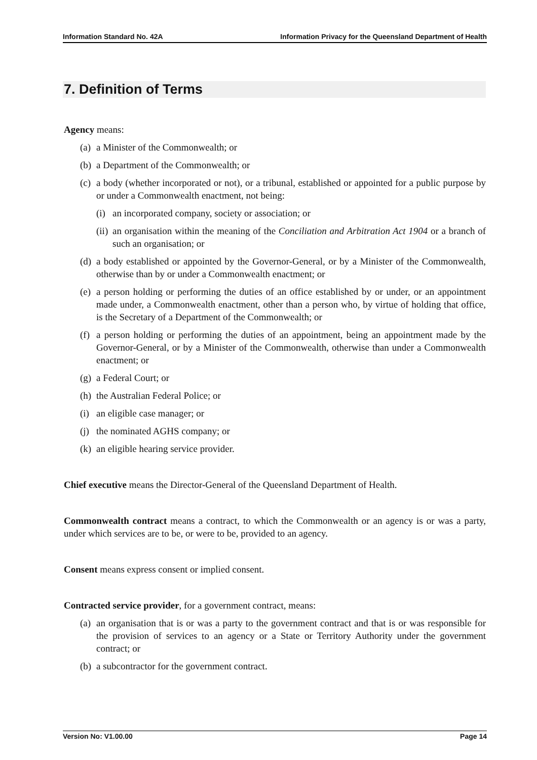Information Standard No. 42A Information Privacy for the Queensland Department of Health
7. Definition of Terms
Agency means:
(a) a Minister of the Commonwealth; or
(b) a Department of the Commonwealth; or
(c) a body (whether incorporated or not), or a tribunal, established or appointed for a public purpose by or under a Commonwealth enactment, not being:
(i) an incorporated company, society or association; or
(ii) an organisation within the meaning of the Conciliation and Arbitration Act 1904 or a branch of such an organisation; or
(d) a body established or appointed by the Governor-General, or by a Minister of the Commonwealth, otherwise than by or under a Commonwealth enactment; or
(e) a person holding or performing the duties of an office established by or under, or an appointment made under, a Commonwealth enactment, other than a person who, by virtue of holding that office, is the Secretary of a Department of the Commonwealth; or
(f) a person holding or performing the duties of an appointment, being an appointment made by the Governor-General, or by a Minister of the Commonwealth, otherwise than under a Commonwealth enactment; or
(g) a Federal Court; or
(h) the Australian Federal Police; or
(i) an eligible case manager; or
(j) the nominated AGHS company; or
(k) an eligible hearing service provider.
Chief executive means the Director-General of the Queensland Department of Health.
Commonwealth contract means a contract, to which the Commonwealth or an agency is or was a party, under which services are to be, or were to be, provided to an agency.
Consent means express consent or implied consent.
Contracted service provider, for a government contract, means:
(a) an organisation that is or was a party to the government contract and that is or was responsible for the provision of services to an agency or a State or Territory Authority under the government contract; or
(b) a subcontractor for the government contract.
Version No: V1.00.00 Page 14